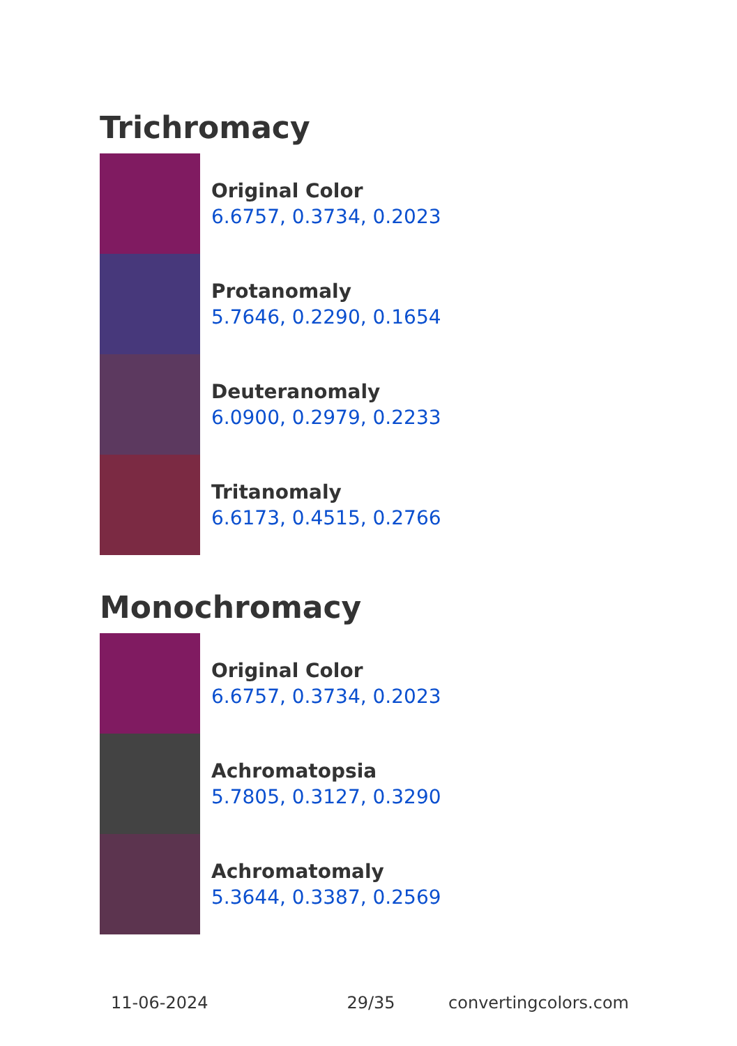Trichromacy
Original Color
6.6757, 0.3734, 0.2023
Protanomaly
5.7646, 0.2290, 0.1654
Deuteranomaly
6.0900, 0.2979, 0.2233
Tritanomaly
6.6173, 0.4515, 0.2766
Monochromacy
Original Color
6.6757, 0.3734, 0.2023
Achromatopsia
5.7805, 0.3127, 0.3290
Achromatomaly
5.3644, 0.3387, 0.2569
11-06-2024 29/35 convertingcolors.com